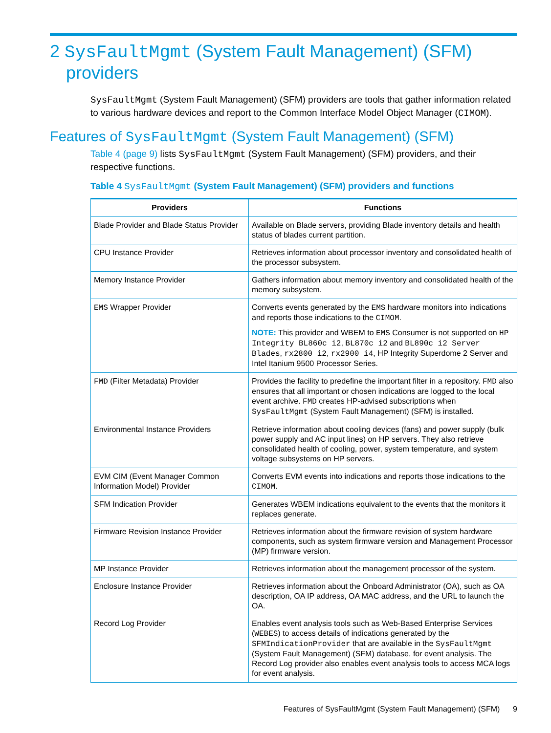2 SysFaultMgmt (System Fault Management) (SFM) providers
SysFaultMgmt (System Fault Management) (SFM) providers are tools that gather information related to various hardware devices and report to the Common Interface Model Object Manager (CIMOM).
Features of SysFaultMgmt (System Fault Management) (SFM)
Table 4 (page 9) lists SysFaultMgmt (System Fault Management) (SFM) providers, and their respective functions.
Table 4 SysFaultMgmt (System Fault Management) (SFM) providers and functions
| Providers | Functions |
| --- | --- |
| Blade Provider and Blade Status Provider | Available on Blade servers, providing Blade inventory details and health status of blades current partition. |
| CPU Instance Provider | Retrieves information about processor inventory and consolidated health of the processor subsystem. |
| Memory Instance Provider | Gathers information about memory inventory and consolidated health of the memory subsystem. |
| EMS Wrapper Provider | Converts events generated by the EMS hardware monitors into indications and reports those indications to the CIMOM . NOTE: This provider and WBEM to EMS Consumer is not supported on HP Integrity BL860c i2 , BL870c i2 and BL890c i2 Server Blades , rx2800 i2 , rx2900 i4 , HP Integrity Superdome 2 Server and Intel Itanium 9500 Processor Series. |
| FMD (Filter Metadata) Provider | Provides the facility to predefine the important filter in a repository. FMD also ensures that all important or chosen indications are logged to the local event archive. FMD creates HP-advised subscriptions when SysFaultMgmt (System Fault Management) (SFM) is installed. |
| Environmental Instance Providers | Retrieve information about cooling devices (fans) and power supply (bulk power supply and AC input lines) on HP servers. They also retrieve consolidated health of cooling, power, system temperature, and system voltage subsystems on HP servers. |
| EVM CIM (Event Manager Common Information Model) Provider | Converts EVM events into indications and reports those indications to the CIMOM . |
| SFM Indication Provider | Generates WBEM indications equivalent to the events that the monitors it replaces generate. |
| Firmware Revision Instance Provider | Retrieves information about the firmware revision of system hardware components, such as system firmware version and Management Processor (MP) firmware version. |
| MP Instance Provider | Retrieves information about the management processor of the system. |
| Enclosure Instance Provider | Retrieves information about the Onboard Administrator (OA), such as OA description, OA IP address, OA MAC address, and the URL to launch the OA. |
| Record Log Provider | Enables event analysis tools such as Web-Based Enterprise Services ( WEBES ) to access details of indications generated by the SFMIndicationProvider that are available in the SysFaultMgmt (System Fault Management) (SFM) database, for event analysis. The Record Log provider also enables event analysis tools to access MCA logs for event analysis. |
Features of SysFaultMgmt (System Fault Management) (SFM) 9